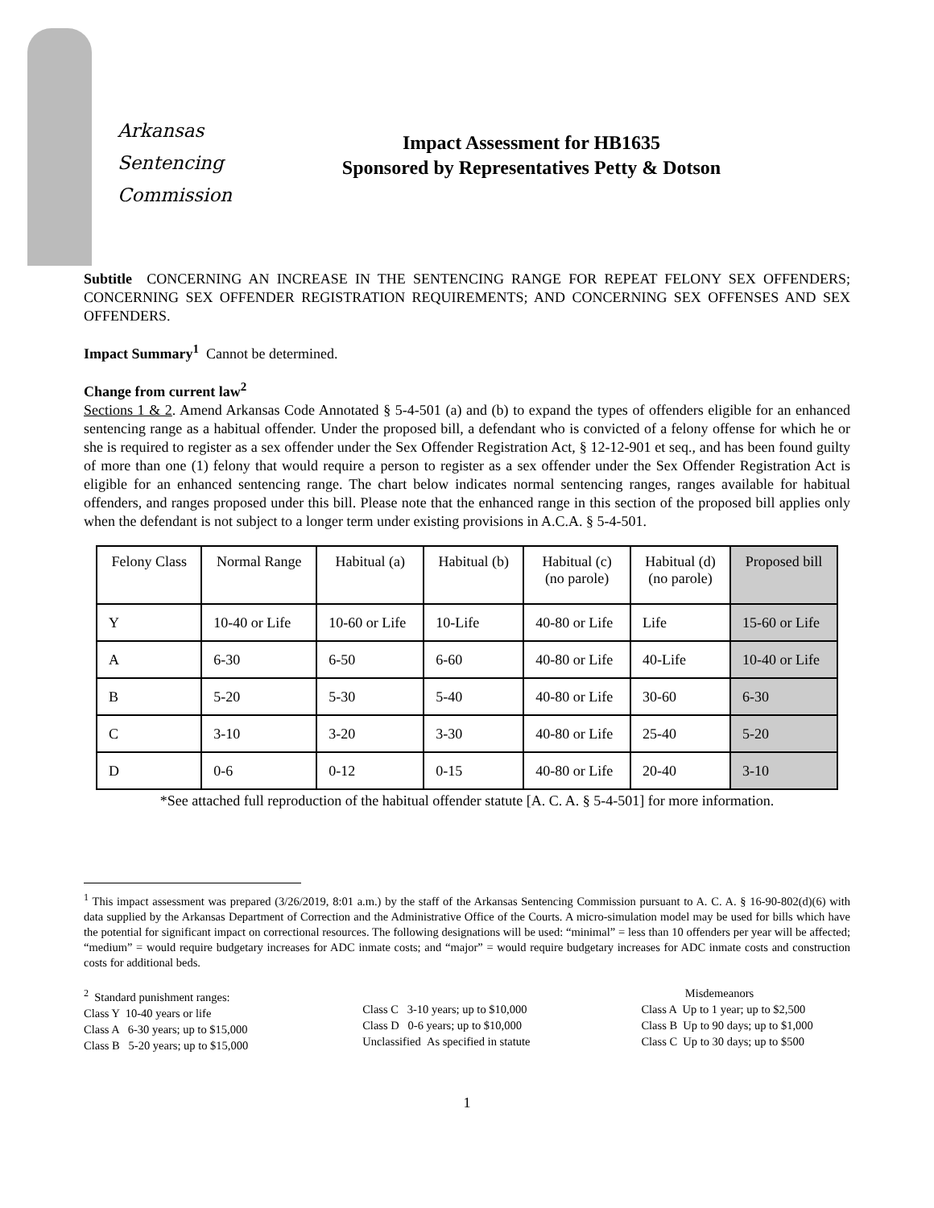Arkansas
Sentencing
Commission
Impact Assessment for HB1635
Sponsored by Representatives Petty & Dotson
Subtitle CONCERNING AN INCREASE IN THE SENTENCING RANGE FOR REPEAT FELONY SEX OFFENDERS; CONCERNING SEX OFFENDER REGISTRATION REQUIREMENTS; AND CONCERNING SEX OFFENSES AND SEX OFFENDERS.
Impact Summary<sup>1</sup> Cannot be determined.
Change from current law<sup>2</sup>
Sections 1 & 2. Amend Arkansas Code Annotated § 5-4-501 (a) and (b) to expand the types of offenders eligible for an enhanced sentencing range as a habitual offender. Under the proposed bill, a defendant who is convicted of a felony offense for which he or she is required to register as a sex offender under the Sex Offender Registration Act, § 12-12-901 et seq., and has been found guilty of more than one (1) felony that would require a person to register as a sex offender under the Sex Offender Registration Act is eligible for an enhanced sentencing range. The chart below indicates normal sentencing ranges, ranges available for habitual offenders, and ranges proposed under this bill. Please note that the enhanced range in this section of the proposed bill applies only when the defendant is not subject to a longer term under existing provisions in A.C.A. § 5-4-501.
| Felony Class | Normal Range | Habitual (a) | Habitual (b) | Habitual (c) (no parole) | Habitual (d) (no parole) | Proposed bill |
| --- | --- | --- | --- | --- | --- | --- |
| Y | 10-40 or Life | 10-60 or Life | 10-Life | 40-80 or Life | Life | 15-60 or Life |
| A | 6-30 | 6-50 | 6-60 | 40-80 or Life | 40-Life | 10-40 or Life |
| B | 5-20 | 5-30 | 5-40 | 40-80 or Life | 30-60 | 6-30 |
| C | 3-10 | 3-20 | 3-30 | 40-80 or Life | 25-40 | 5-20 |
| D | 0-6 | 0-12 | 0-15 | 40-80 or Life | 20-40 | 3-10 |
*See attached full reproduction of the habitual offender statute [A. C. A. § 5-4-501] for more information.
<sup>1</sup> This impact assessment was prepared (3/26/2019, 8:01 a.m.) by the staff of the Arkansas Sentencing Commission pursuant to A. C. A. § 16-90-802(d)(6) with data supplied by the Arkansas Department of Correction and the Administrative Office of the Courts. A micro-simulation model may be used for bills which have the potential for significant impact on correctional resources. The following designations will be used: “minimal” = less than 10 offenders per year will be affected; “medium” = would require budgetary increases for ADC inmate costs; and “major” = would require budgetary increases for ADC inmate costs and construction costs for additional beds.
<sup>2</sup> Standard punishment ranges:
Class Y 10-40 years or life
Class A 6-30 years; up to $15,000
Class B 5-20 years; up to $15,000
Class C 3-10 years; up to $10,000
Class D 0-6 years; up to $10,000
Unclassified As specified in statute
Misdemeanors
Class A Up to 1 year; up to $2,500
Class B Up to 90 days; up to $1,000
Class C Up to 30 days; up to $500
1